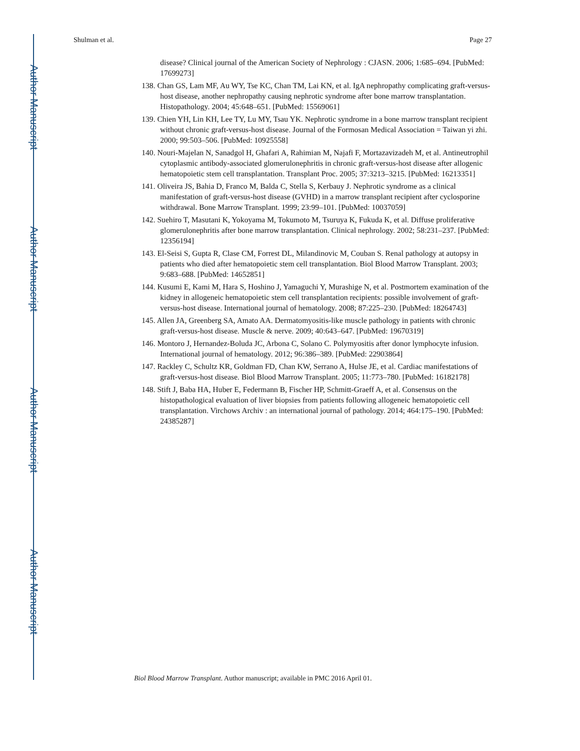Author Manuscript
Author Manuscript
Author Manuscript
Author Manuscript
Shulman et al. Page 27
disease? Clinical journal of the American Society of Nephrology : CJASN. 2006; 1:685–694. [PubMed: 17699273]
138. Chan GS, Lam MF, Au WY, Tse KC, Chan TM, Lai KN, et al. IgA nephropathy complicating graft-versus-host disease, another nephropathy causing nephrotic syndrome after bone marrow transplantation. Histopathology. 2004; 45:648–651. [PubMed: 15569061]
139. Chien YH, Lin KH, Lee TY, Lu MY, Tsau YK. Nephrotic syndrome in a bone marrow transplant recipient without chronic graft-versus-host disease. Journal of the Formosan Medical Association = Taiwan yi zhi. 2000; 99:503–506. [PubMed: 10925558]
140. Nouri-Majelan N, Sanadgol H, Ghafari A, Rahimian M, Najafi F, Mortazavizadeh M, et al. Antineutrophil cytoplasmic antibody-associated glomerulonephritis in chronic graft-versus-host disease after allogenic hematopoietic stem cell transplantation. Transplant Proc. 2005; 37:3213–3215. [PubMed: 16213351]
141. Oliveira JS, Bahia D, Franco M, Balda C, Stella S, Kerbauy J. Nephrotic syndrome as a clinical manifestation of graft-versus-host disease (GVHD) in a marrow transplant recipient after cyclosporine withdrawal. Bone Marrow Transplant. 1999; 23:99–101. [PubMed: 10037059]
142. Suehiro T, Masutani K, Yokoyama M, Tokumoto M, Tsuruya K, Fukuda K, et al. Diffuse proliferative glomerulonephritis after bone marrow transplantation. Clinical nephrology. 2002; 58:231–237. [PubMed: 12356194]
143. El-Seisi S, Gupta R, Clase CM, Forrest DL, Milandinovic M, Couban S. Renal pathology at autopsy in patients who died after hematopoietic stem cell transplantation. Biol Blood Marrow Transplant. 2003; 9:683–688. [PubMed: 14652851]
144. Kusumi E, Kami M, Hara S, Hoshino J, Yamaguchi Y, Murashige N, et al. Postmortem examination of the kidney in allogeneic hematopoietic stem cell transplantation recipients: possible involvement of graft-versus-host disease. International journal of hematology. 2008; 87:225–230. [PubMed: 18264743]
145. Allen JA, Greenberg SA, Amato AA. Dermatomyositis-like muscle pathology in patients with chronic graft-versus-host disease. Muscle & nerve. 2009; 40:643–647. [PubMed: 19670319]
146. Montoro J, Hernandez-Boluda JC, Arbona C, Solano C. Polymyositis after donor lymphocyte infusion. International journal of hematology. 2012; 96:386–389. [PubMed: 22903864]
147. Rackley C, Schultz KR, Goldman FD, Chan KW, Serrano A, Hulse JE, et al. Cardiac manifestations of graft-versus-host disease. Biol Blood Marrow Transplant. 2005; 11:773–780. [PubMed: 16182178]
148. Stift J, Baba HA, Huber E, Federmann B, Fischer HP, Schmitt-Graeff A, et al. Consensus on the histopathological evaluation of liver biopsies from patients following allogeneic hematopoietic cell transplantation. Virchows Archiv : an international journal of pathology. 2014; 464:175–190. [PubMed: 24385287]
Biol Blood Marrow Transplant. Author manuscript; available in PMC 2016 April 01.